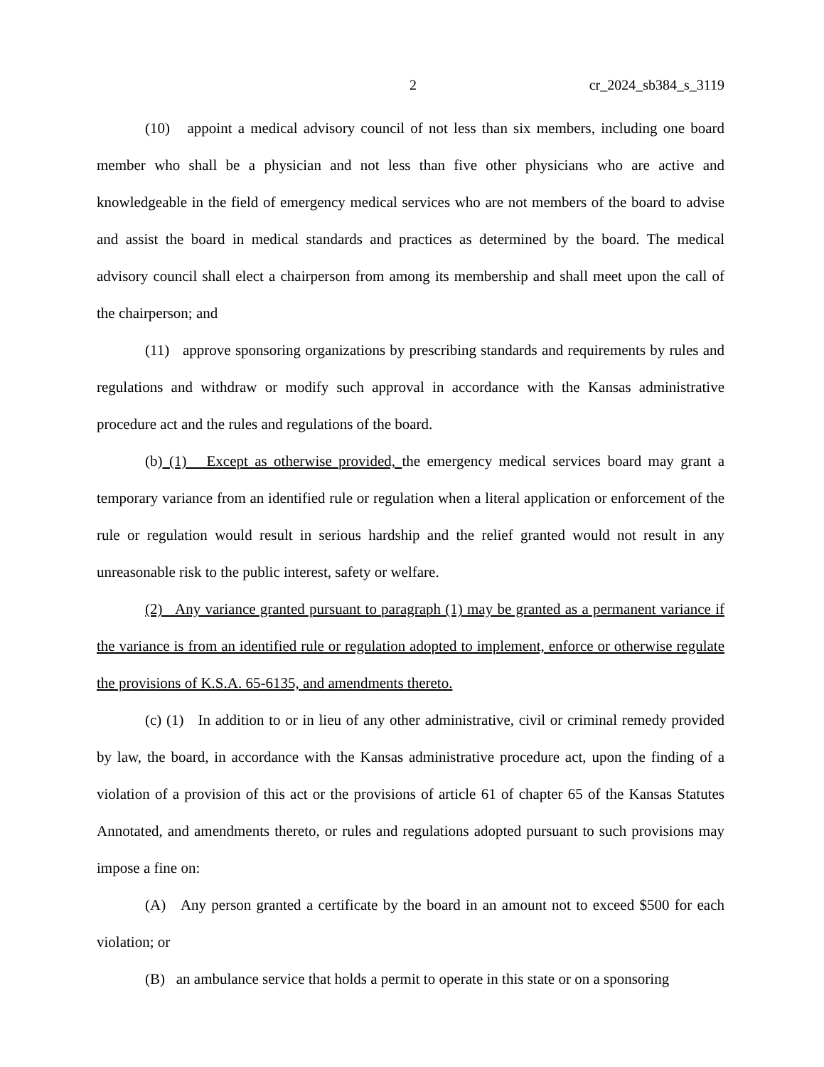2 cr_2024_sb384_s_3119
(10) appoint a medical advisory council of not less than six members, including one board member who shall be a physician and not less than five other physicians who are active and knowledgeable in the field of emergency medical services who are not members of the board to advise and assist the board in medical standards and practices as determined by the board. The medical advisory council shall elect a chairperson from among its membership and shall meet upon the call of the chairperson; and
(11) approve sponsoring organizations by prescribing standards and requirements by rules and regulations and withdraw or modify such approval in accordance with the Kansas administrative procedure act and the rules and regulations of the board.
(b) (1) Except as otherwise provided, the emergency medical services board may grant a temporary variance from an identified rule or regulation when a literal application or enforcement of the rule or regulation would result in serious hardship and the relief granted would not result in any unreasonable risk to the public interest, safety or welfare.
(2) Any variance granted pursuant to paragraph (1) may be granted as a permanent variance if the variance is from an identified rule or regulation adopted to implement, enforce or otherwise regulate the provisions of K.S.A. 65-6135, and amendments thereto.
(c) (1) In addition to or in lieu of any other administrative, civil or criminal remedy provided by law, the board, in accordance with the Kansas administrative procedure act, upon the finding of a violation of a provision of this act or the provisions of article 61 of chapter 65 of the Kansas Statutes Annotated, and amendments thereto, or rules and regulations adopted pursuant to such provisions may impose a fine on:
(A) Any person granted a certificate by the board in an amount not to exceed $500 for each violation; or
(B) an ambulance service that holds a permit to operate in this state or on a sponsoring